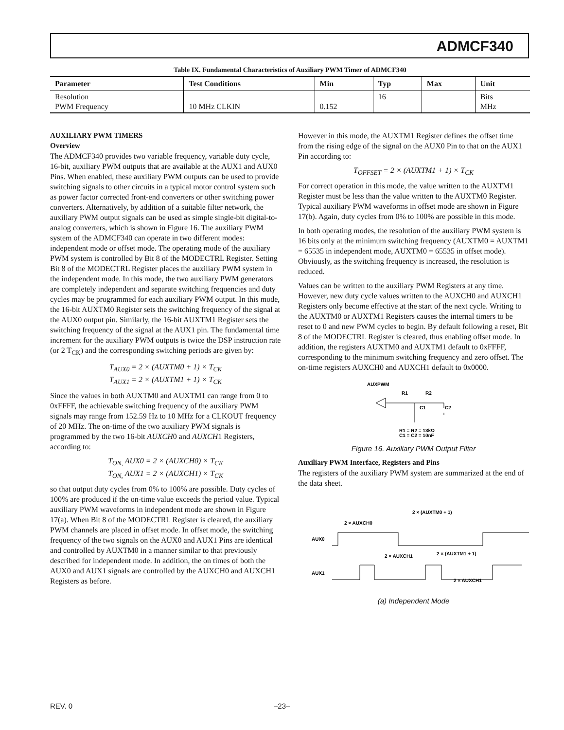ADMCF340
Table IX. Fundamental Characteristics of Auxiliary PWM Timer of ADMCF340
| Parameter | Test Conditions | Min | Typ | Max | Unit |
| --- | --- | --- | --- | --- | --- |
| Resolution PWM Frequency | 10 MHz CLKIN | 0.152 | 16 | | Bits MHz |
AUXILIARY PWM TIMERS
Overview
The ADMCF340 provides two variable frequency, variable duty cycle, 16-bit, auxiliary PWM outputs that are available at the AUX1 and AUX0 Pins. When enabled, these auxiliary PWM outputs can be used to provide switching signals to other circuits in a typical motor control system such as power factor corrected front-end converters or other switching power converters. Alternatively, by addition of a suitable filter network, the auxiliary PWM output signals can be used as simple single-bit digital-to-analog converters, which is shown in Figure 16. The auxiliary PWM system of the ADMCF340 can operate in two different modes: independent mode or offset mode. The operating mode of the auxiliary PWM system is controlled by Bit 8 of the MODECTRL Register. Setting Bit 8 of the MODECTRL Register places the auxiliary PWM system in the independent mode. In this mode, the two auxiliary PWM generators are completely independent and separate switching frequencies and duty cycles may be programmed for each auxiliary PWM output. In this mode, the 16-bit AUXTM0 Register sets the switching frequency of the signal at the AUX0 output pin. Similarly, the 16-bit AUXTM1 Register sets the switching frequency of the signal at the AUX1 pin. The fundamental time increment for the auxiliary PWM outputs is twice the DSP instruction rate (or 2 T<sub>CK</sub>) and the corresponding switching periods are given by:
T<sub>AUX0</sub> = 2 × (AUXTM0 + 1) × T<sub>CK</sub>
T<sub>AUX1</sub> = 2 × (AUXTM1 + 1) × T<sub>CK</sub>
Since the values in both AUXTM0 and AUXTM1 can range from 0 to 0xFFFF, the achievable switching frequency of the auxiliary PWM signals may range from 152.59 Hz to 10 MHz for a CLKOUT frequency of 20 MHz. The on-time of the two auxiliary PWM signals is programmed by the two 16-bit AUXCH0 and AUXCH1 Registers, according to:
T<sub>ON,</sub> AUX0 = 2 × (AUXCH0) × T<sub>CK</sub>
T<sub>ON,</sub> AUX1 = 2 × (AUXCH1) × T<sub>CK</sub>
so that output duty cycles from 0% to 100% are possible. Duty cycles of 100% are produced if the on-time value exceeds the period value. Typical auxiliary PWM waveforms in independent mode are shown in Figure 17(a). When Bit 8 of the MODECTRL Register is cleared, the auxiliary PWM channels are placed in offset mode. In offset mode, the switching frequency of the two signals on the AUX0 and AUX1 Pins are identical and controlled by AUXTM0 in a manner similar to that previously described for independent mode. In addition, the on times of both the AUX0 and AUX1 signals are controlled by the AUXCH0 and AUXCH1 Registers as before.
However in this mode, the AUXTM1 Register defines the offset time from the rising edge of the signal on the AUX0 Pin to that on the AUX1 Pin according to:
T<sub>OFFSET</sub> = 2 × (AUXTM1 + 1) × T<sub>CK</sub>
For correct operation in this mode, the value written to the AUXTM1 Register must be less than the value written to the AUXTM0 Register. Typical auxiliary PWM waveforms in offset mode are shown in Figure 17(b). Again, duty cycles from 0% to 100% are possible in this mode.
In both operating modes, the resolution of the auxiliary PWM system is 16 bits only at the minimum switching frequency (AUXTM0 = AUXTM1 = 65535 in independent mode, AUXTM0 = 65535 in offset mode). Obviously, as the switching frequency is increased, the resolution is reduced.
Values can be written to the auxiliary PWM Registers at any time. However, new duty cycle values written to the AUXCH0 and AUXCH1 Registers only become effective at the start of the next cycle. Writing to the AUXTM0 or AUXTM1 Registers causes the internal timers to be reset to 0 and new PWM cycles to begin. By default following a reset, Bit 8 of the MODECTRL Register is cleared, thus enabling offset mode. In addition, the registers AUXTM0 and AUXTM1 default to 0xFFFF, corresponding to the minimum switching frequency and zero offset. The on-time registers AUXCH0 and AUXCH1 default to 0x0000.
AUXPWM
R1
R2
C1
C2
R1 = R2 = 13kΩ
C1 = C2 = 10nF
Figure 16. Auxiliary PWM Output Filter
Auxiliary PWM Interface, Registers and Pins
The registers of the auxiliary PWM system are summarized at the end of the data sheet.
2 × (AUXTM0 + 1)
2 × AUXCH0
AUX0
2 × AUXCH1
2 × (AUXTM1 + 1)
AUX1
2 × AUXCH1
(a) Independent Mode
REV. 0 –23–